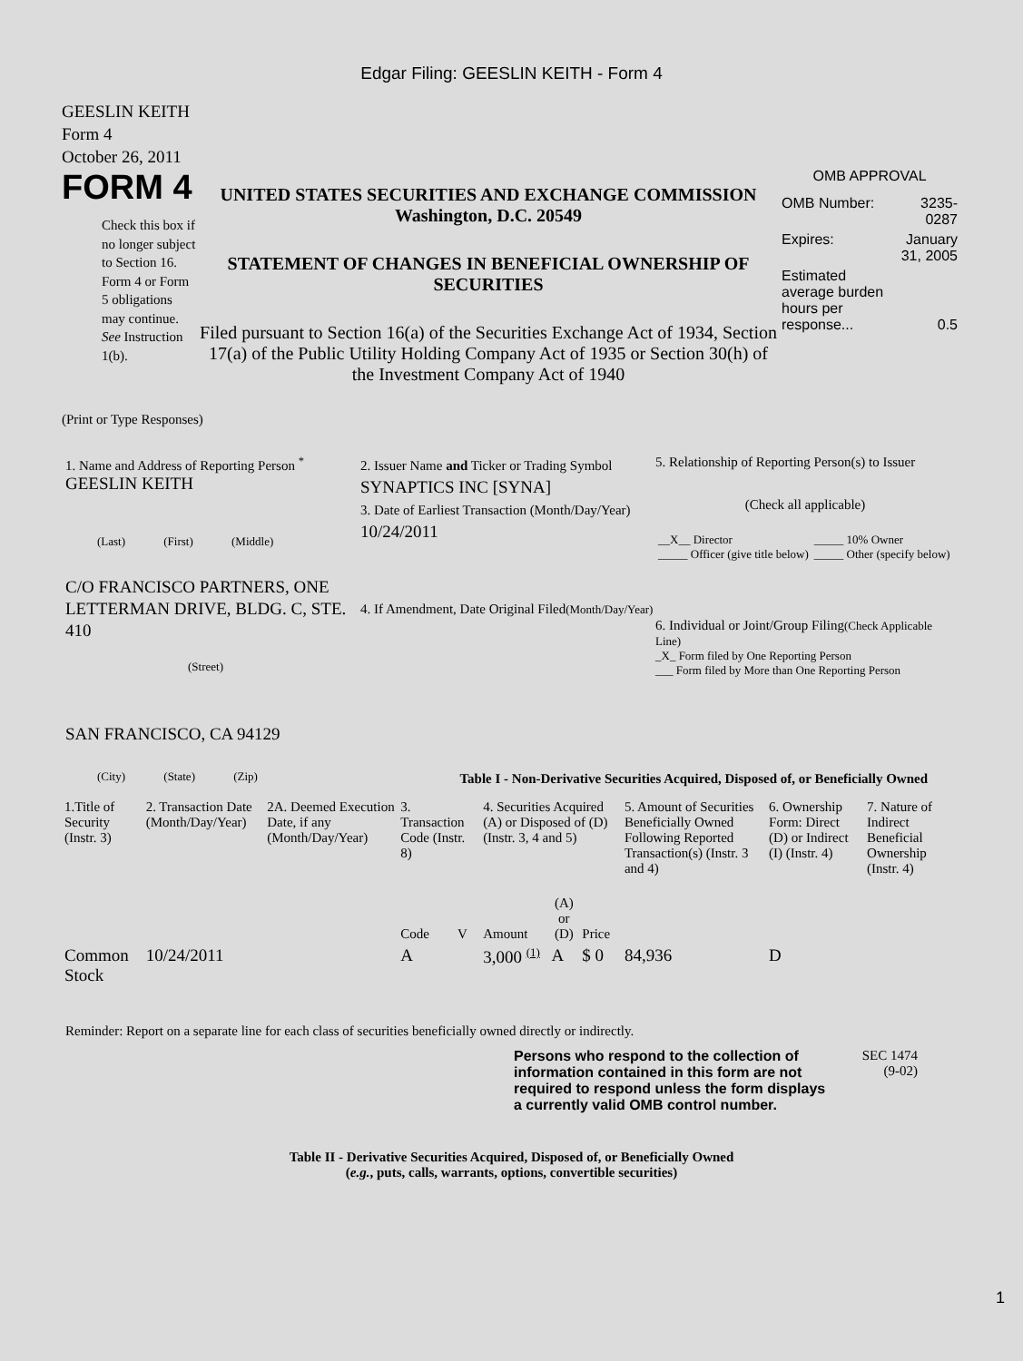Edgar Filing: GEESLIN KEITH - Form 4
GEESLIN KEITH
Form 4
October 26, 2011
FORM 4
Check this box if no longer subject to Section 16. Form 4 or Form 5 obligations may continue. See Instruction 1(b).
UNITED STATES SECURITIES AND EXCHANGE COMMISSION
Washington, D.C. 20549
STATEMENT OF CHANGES IN BENEFICIAL OWNERSHIP OF SECURITIES
Filed pursuant to Section 16(a) of the Securities Exchange Act of 1934, Section 17(a) of the Public Utility Holding Company Act of 1935 or Section 30(h) of the Investment Company Act of 1940
OMB APPROVAL
| OMB Number: | 3235-0287 |
| Expires: | January 31, 2005 |
| Estimated average burden hours per response... | 0.5 |
(Print or Type Responses)
1. Name and Address of Reporting Person <sup>*</sup>
GEESLIN KEITH
(Last) (First) (Middle)
C/O FRANCISCO PARTNERS, ONE LETTERMAN DRIVE, BLDG. C, STE. 410
(Street)
SAN FRANCISCO, CA 94129
(City) (State) (Zip)
2. Issuer Name and Ticker or Trading Symbol
SYNAPTICS INC [SYNA]
3. Date of Earliest Transaction (Month/Day/Year)
10/24/2011
4. If Amendment, Date Original Filed(Month/Day/Year)
5. Relationship of Reporting Person(s) to Issuer
(Check all applicable)
| __X__ Director _____ Officer (give title below) | _____ 10% Owner _____ Other (specify below) |
6. Individual or Joint/Group Filing(Check Applicable Line)
_X_ Form filed by One Reporting Person
___ Form filed by More than One Reporting Person
Table I - Non-Derivative Securities Acquired, Disposed of, or Beneficially Owned
| 1.Title of Security (Instr. 3) | 2. Transaction Date (Month/Day/Year) | 2A. Deemed Execution Date, if any (Month/Day/Year) | 3. Transaction Code (Instr. 8) | | 4. Securities Acquired (A) or Disposed of (D) (Instr. 3, 4 and 5) | | | 5. Amount of Securities Beneficially Owned Following Reported Transaction(s) (Instr. 3 and 4) | 6. Ownership Form: Direct (D) or Indirect (I) (Instr. 4) | 7. Nature of Indirect Beneficial Ownership (Instr. 4) |
| | | | Code | V | Amount | (A) or (D) | Price | | | |
| Common Stock | 10/24/2011 | | A | | 3,000 <sup>(1)</sup> | A | $ 0 | 84,936 | D | |
Reminder: Report on a separate line for each class of securities beneficially owned directly or indirectly.
Persons who respond to the collection of information contained in this form are not required to respond unless the form displays a currently valid OMB control number.
SEC 1474
(9-02)
Table II - Derivative Securities Acquired, Disposed of, or Beneficially Owned
(e.g., puts, calls, warrants, options, convertible securities)
1